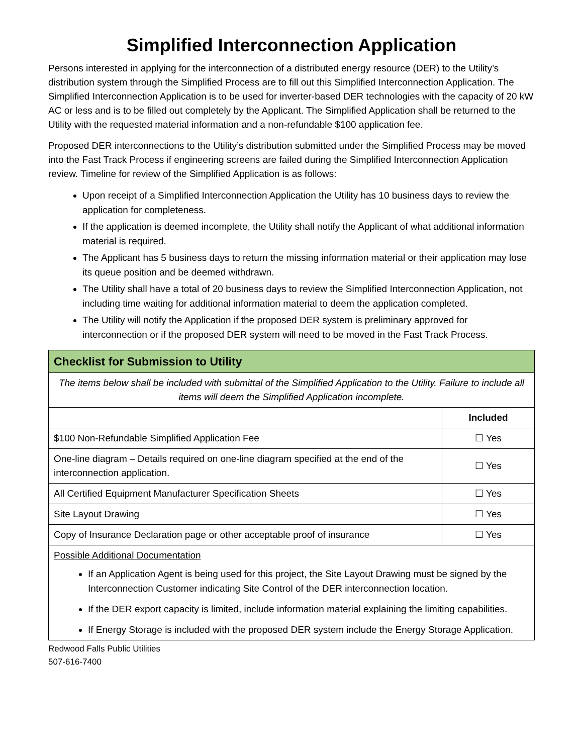Simplified Interconnection Application
Persons interested in applying for the interconnection of a distributed energy resource (DER) to the Utility’s distribution system through the Simplified Process are to fill out this Simplified Interconnection Application. The Simplified Interconnection Application is to be used for inverter-based DER technologies with the capacity of 20 kW AC or less and is to be filled out completely by the Applicant. The Simplified Application shall be returned to the Utility with the requested material information and a non-refundable $100 application fee.
Proposed DER interconnections to the Utility’s distribution submitted under the Simplified Process may be moved into the Fast Track Process if engineering screens are failed during the Simplified Interconnection Application review. Timeline for review of the Simplified Application is as follows:
Upon receipt of a Simplified Interconnection Application the Utility has 10 business days to review the application for completeness.
If the application is deemed incomplete, the Utility shall notify the Applicant of what additional information material is required.
The Applicant has 5 business days to return the missing information material or their application may lose its queue position and be deemed withdrawn.
The Utility shall have a total of 20 business days to review the Simplified Interconnection Application, not including time waiting for additional information material to deem the application completed.
The Utility will notify the Application if the proposed DER system is preliminary approved for interconnection or if the proposed DER system will need to be moved in the Fast Track Process.
| Checklist for Submission to Utility | |
| The items below shall be included with submittal of the Simplified Application to the Utility. Failure to include all items will deem the Simplified Application incomplete. | |
| | Included |
| $100 Non-Refundable Simplified Application Fee | ☐ Yes |
| One-line diagram – Details required on one-line diagram specified at the end of the interconnection application. | ☐ Yes |
| All Certified Equipment Manufacturer Specification Sheets | ☐ Yes |
| Site Layout Drawing | ☐ Yes |
| Copy of Insurance Declaration page or other acceptable proof of insurance | ☐ Yes |
| Possible Additional Documentation If an Application Agent is being used for this project, the Site Layout Drawing must be signed by the Interconnection Customer indicating Site Control of the DER interconnection location. If the DER export capacity is limited, include information material explaining the limiting capabilities. If Energy Storage is included with the proposed DER system include the Energy Storage Application. | |
Redwood Falls Public Utilities
507-616-7400